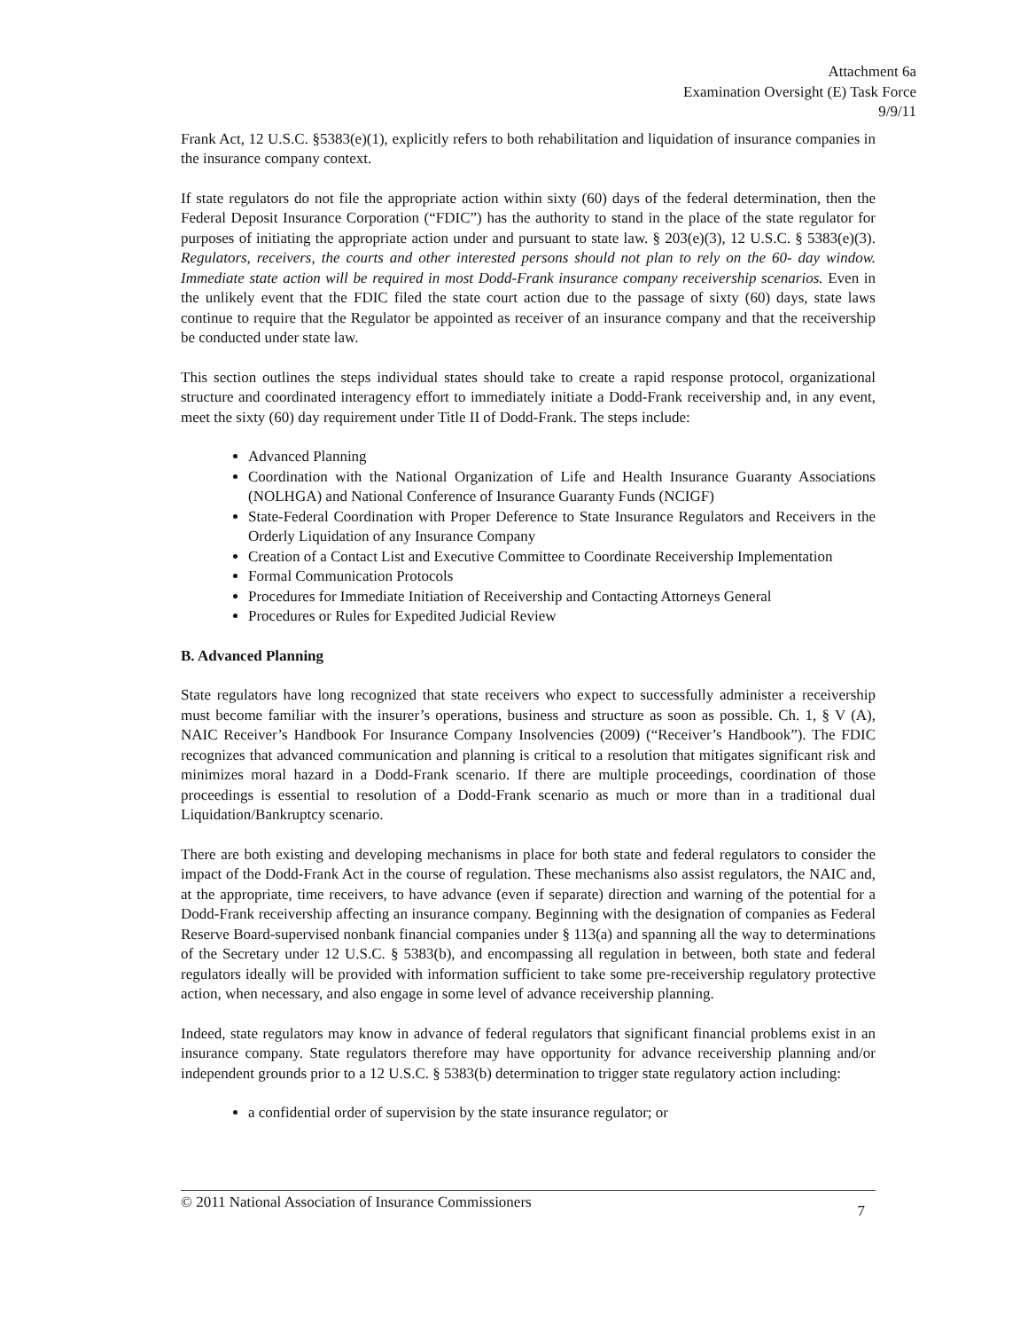Attachment 6a
Examination Oversight (E) Task Force
9/9/11
Frank Act, 12 U.S.C. §5383(e)(1), explicitly refers to both rehabilitation and liquidation of insurance companies in the insurance company context.
If state regulators do not file the appropriate action within sixty (60) days of the federal determination, then the Federal Deposit Insurance Corporation (“FDIC”) has the authority to stand in the place of the state regulator for purposes of initiating the appropriate action under and pursuant to state law. § 203(e)(3), 12 U.S.C. § 5383(e)(3). Regulators, receivers, the courts and other interested persons should not plan to rely on the 60- day window. Immediate state action will be required in most Dodd-Frank insurance company receivership scenarios. Even in the unlikely event that the FDIC filed the state court action due to the passage of sixty (60) days, state laws continue to require that the Regulator be appointed as receiver of an insurance company and that the receivership be conducted under state law.
This section outlines the steps individual states should take to create a rapid response protocol, organizational structure and coordinated interagency effort to immediately initiate a Dodd-Frank receivership and, in any event, meet the sixty (60) day requirement under Title II of Dodd-Frank. The steps include:
Advanced Planning
Coordination with the National Organization of Life and Health Insurance Guaranty Associations (NOLHGA) and National Conference of Insurance Guaranty Funds (NCIGF)
State-Federal Coordination with Proper Deference to State Insurance Regulators and Receivers in the Orderly Liquidation of any Insurance Company
Creation of a Contact List and Executive Committee to Coordinate Receivership Implementation
Formal Communication Protocols
Procedures for Immediate Initiation of Receivership and Contacting Attorneys General
Procedures or Rules for Expedited Judicial Review
B. Advanced Planning
State regulators have long recognized that state receivers who expect to successfully administer a receivership must become familiar with the insurer’s operations, business and structure as soon as possible. Ch. 1, § V (A), NAIC Receiver’s Handbook For Insurance Company Insolvencies (2009) (“Receiver’s Handbook”). The FDIC recognizes that advanced communication and planning is critical to a resolution that mitigates significant risk and minimizes moral hazard in a Dodd-Frank scenario. If there are multiple proceedings, coordination of those proceedings is essential to resolution of a Dodd-Frank scenario as much or more than in a traditional dual Liquidation/Bankruptcy scenario.
There are both existing and developing mechanisms in place for both state and federal regulators to consider the impact of the Dodd-Frank Act in the course of regulation. These mechanisms also assist regulators, the NAIC and, at the appropriate, time receivers, to have advance (even if separate) direction and warning of the potential for a Dodd-Frank receivership affecting an insurance company. Beginning with the designation of companies as Federal Reserve Board-supervised nonbank financial companies under § 113(a) and spanning all the way to determinations of the Secretary under 12 U.S.C. § 5383(b), and encompassing all regulation in between, both state and federal regulators ideally will be provided with information sufficient to take some pre-receivership regulatory protective action, when necessary, and also engage in some level of advance receivership planning.
Indeed, state regulators may know in advance of federal regulators that significant financial problems exist in an insurance company. State regulators therefore may have opportunity for advance receivership planning and/or independent grounds prior to a 12 U.S.C. § 5383(b) determination to trigger state regulatory action including:
a confidential order of supervision by the state insurance regulator; or
© 2011 National Association of Insurance Commissioners 7